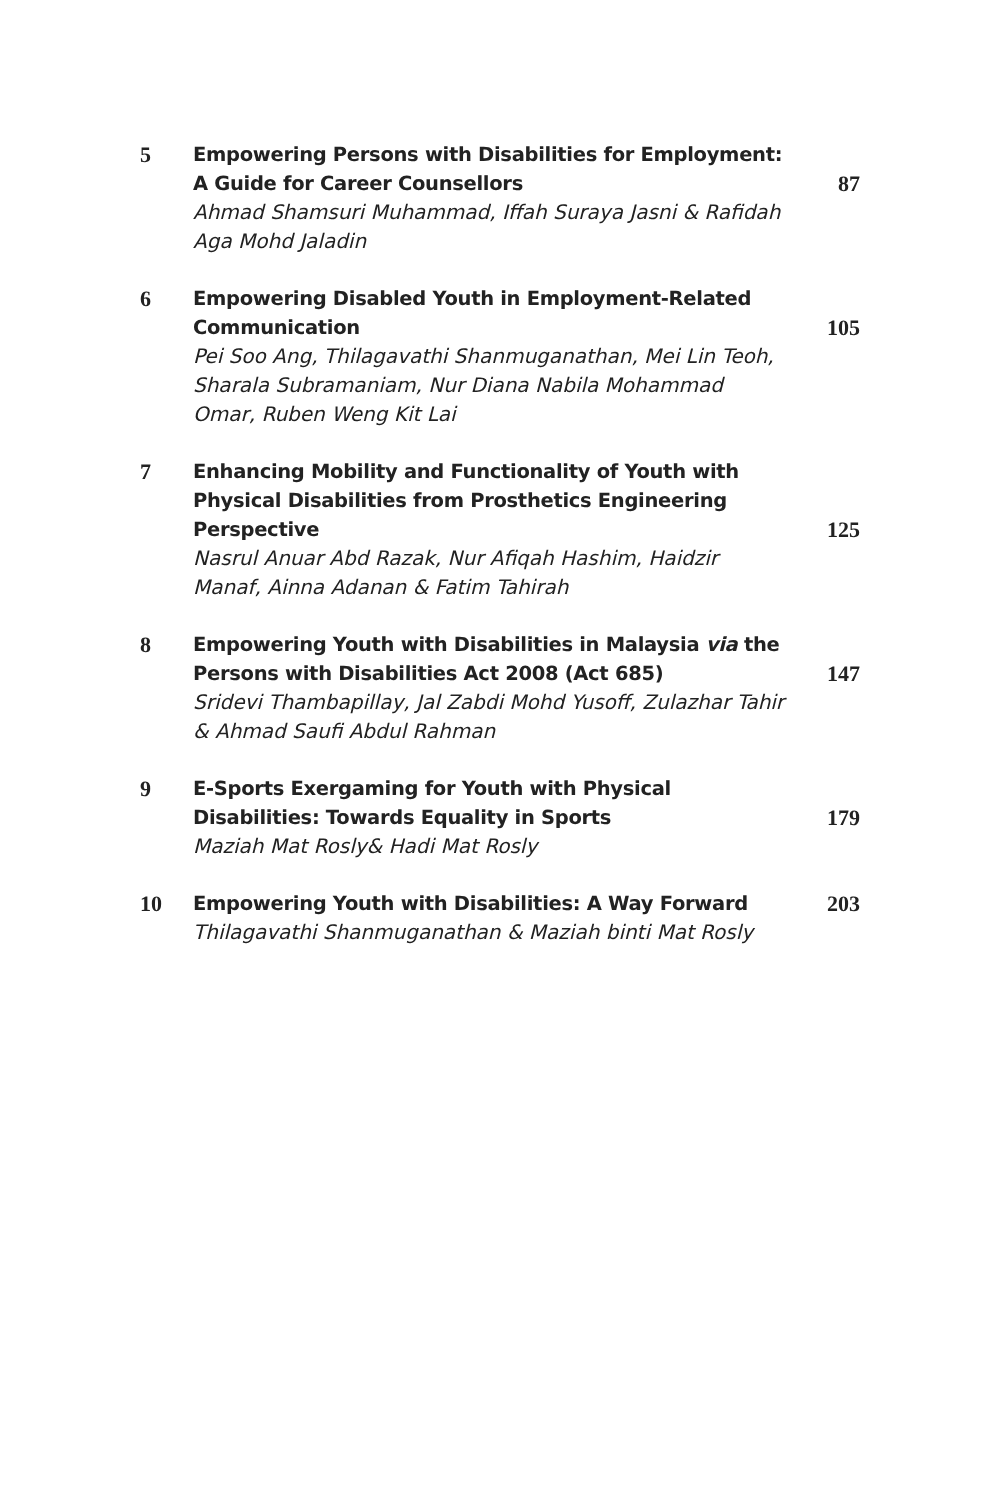5
Empowering Persons with Disabilities for Employment: A Guide for Career Counsellors
Ahmad Shamsuri Muhammad, Iffah Suraya Jasni & Rafidah Aga Mohd Jaladin
87
6
Empowering Disabled Youth in Employment-Related Communication
Pei Soo Ang, Thilagavathi Shanmuganathan, Mei Lin Teoh, Sharala Subramaniam, Nur Diana Nabila Mohammad Omar, Ruben Weng Kit Lai
105
7
Enhancing Mobility and Functionality of Youth with Physical Disabilities from Prosthetics Engineering Perspective
Nasrul Anuar Abd Razak, Nur Afiqah Hashim, Haidzir Manaf, Ainna Adanan & Fatim Tahirah
125
8
Empowering Youth with Disabilities in Malaysia via the Persons with Disabilities Act 2008 (Act 685)
Sridevi Thambapillay, Jal Zabdi Mohd Yusoff, Zulazhar Tahir & Ahmad Saufi Abdul Rahman
147
9
E-Sports Exergaming for Youth with Physical Disabilities: Towards Equality in Sports
Maziah Mat Rosly& Hadi Mat Rosly
179
10
Empowering Youth with Disabilities: A Way Forward
Thilagavathi Shanmuganathan & Maziah binti Mat Rosly
203